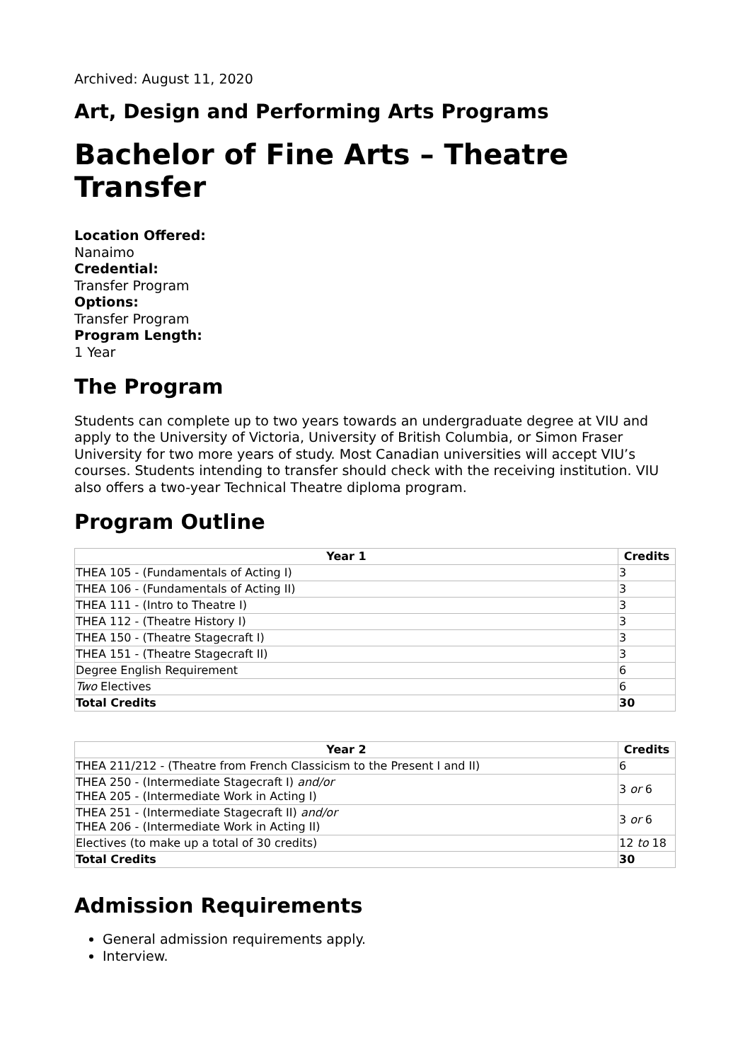Archived: August 11, 2020
Art, Design and Performing Arts Programs
Bachelor of Fine Arts – Theatre Transfer
Location Offered:
Nanaimo
Credential:
Transfer Program
Options:
Transfer Program
Program Length:
1 Year
The Program
Students can complete up to two years towards an undergraduate degree at VIU and apply to the University of Victoria, University of British Columbia, or Simon Fraser University for two more years of study. Most Canadian universities will accept VIU’s courses. Students intending to transfer should check with the receiving institution. VIU also offers a two-year Technical Theatre diploma program.
Program Outline
| Year 1 | Credits |
| --- | --- |
| THEA 105 - (Fundamentals of Acting I) | 3 |
| THEA 106 - (Fundamentals of Acting II) | 3 |
| THEA 111 - (Intro to Theatre I) | 3 |
| THEA 112 - (Theatre History I) | 3 |
| THEA 150 - (Theatre Stagecraft I) | 3 |
| THEA 151 - (Theatre Stagecraft II) | 3 |
| Degree English Requirement | 6 |
| Two Electives | 6 |
| Total Credits | 30 |
| Year 2 | Credits |
| --- | --- |
| THEA 211/212 - (Theatre from French Classicism to the Present I and II) | 6 |
| THEA 250 - (Intermediate Stagecraft I) and/or THEA 205 - (Intermediate Work in Acting I) | 3 or 6 |
| THEA 251 - (Intermediate Stagecraft II) and/or THEA 206 - (Intermediate Work in Acting II) | 3 or 6 |
| Electives (to make up a total of 30 credits) | 12 to 18 |
| Total Credits | 30 |
Admission Requirements
General admission requirements apply.
Interview.